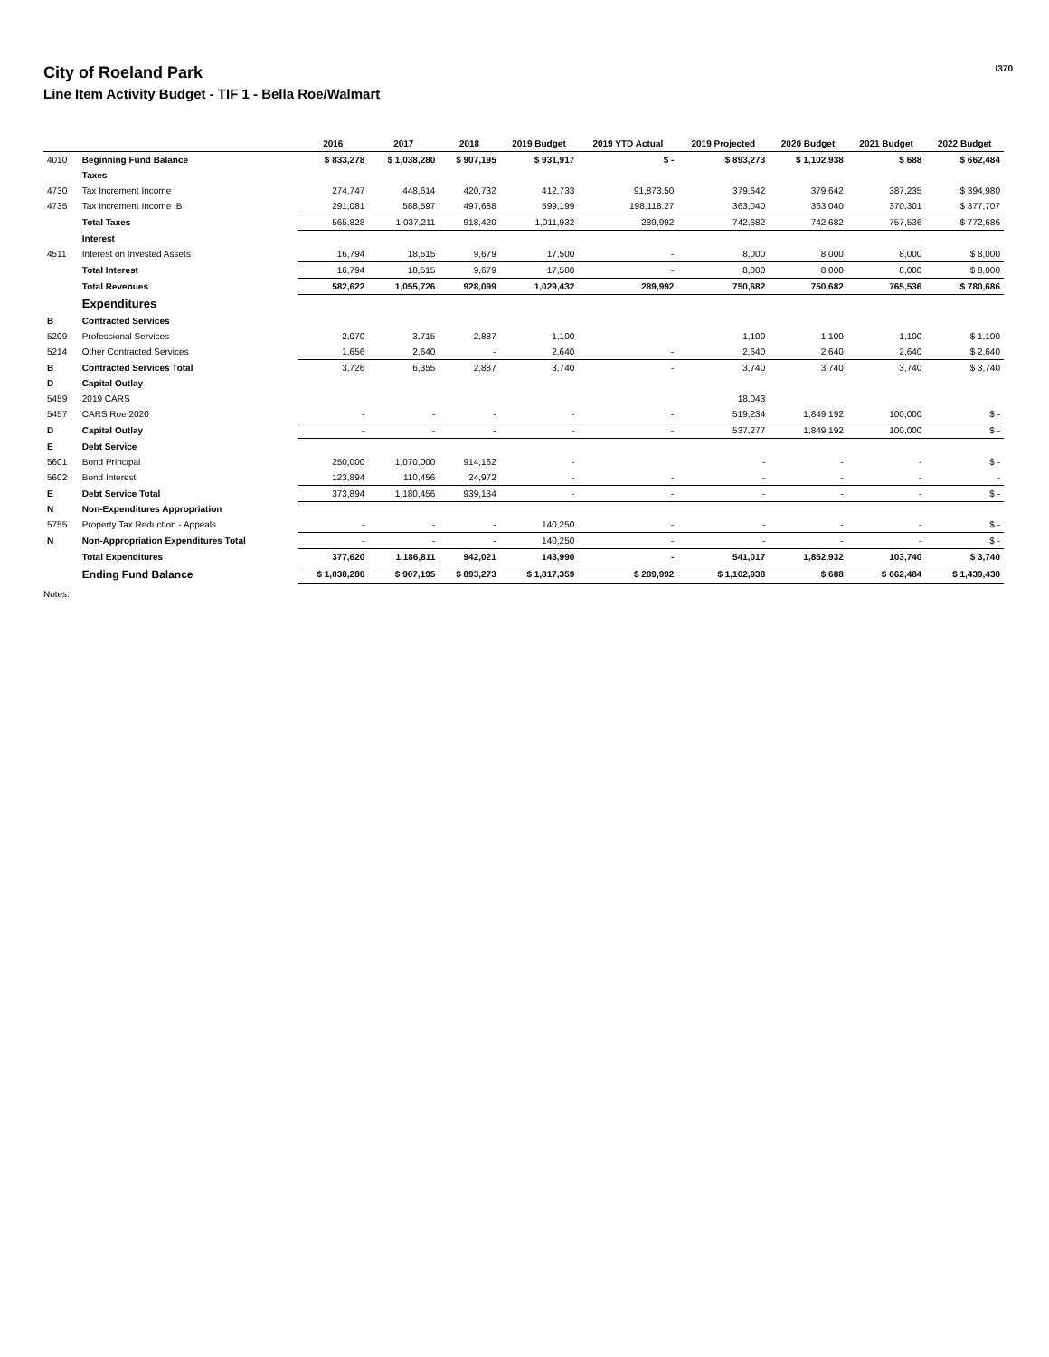City of Roeland Park
Line Item Activity Budget - TIF 1 - Bella Roe/Walmart
I370
| | | 2016 | 2017 | 2018 | 2019 Budget | 2019 YTD Actual | 2019 Projected | 2020 Budget | 2021 Budget | 2022 Budget |
| --- | --- | --- | --- | --- | --- | --- | --- | --- | --- | --- |
| 4010 | Beginning Fund Balance | $ 833,278 | $ 1,038,280 | $ 907,195 | $ 931,917 | $ - | $ 893,273 | $ 1,102,938 | $ 688 | $ 662,484 |
| | Taxes | | | | | | | | | |
| 4730 | Tax Increment Income | 274,747 | 448,614 | 420,732 | 412,733 | 91,873.50 | 379,642 | 379,642 | 387,235 | $ 394,980 |
| 4735 | Tax Increment Income IB | 291,081 | 588,597 | 497,688 | 599,199 | 198,118.27 | 363,040 | 363,040 | 370,301 | $ 377,707 |
| | Total Taxes | 565,828 | 1,037,211 | 918,420 | 1,011,932 | 289,992 | 742,682 | 742,682 | 757,536 | $ 772,686 |
| | Interest | | | | | | | | | |
| 4511 | Interest on Invested Assets | 16,794 | 18,515 | 9,679 | 17,500 | - | 8,000 | 8,000 | 8,000 | $ 8,000 |
| | Total Interest | 16,794 | 18,515 | 9,679 | 17,500 | - | 8,000 | 8,000 | 8,000 | $ 8,000 |
| | Total Revenues | 582,622 | 1,055,726 | 928,099 | 1,029,432 | 289,992 | 750,682 | 750,682 | 765,536 | $ 780,686 |
| | Expenditures | | | | | | | | | |
| B | Contracted Services | | | | | | | | | |
| 5209 | Professional Services | 2,070 | 3,715 | 2,887 | 1,100 | | 1,100 | 1,100 | 1,100 | $ 1,100 |
| 5214 | Other Contracted Services | 1,656 | 2,640 | - | 2,640 | - | 2,640 | 2,640 | 2,640 | $ 2,640 |
| B | Contracted Services Total | 3,726 | 6,355 | 2,887 | 3,740 | - | 3,740 | 3,740 | 3,740 | $ 3,740 |
| D | Capital Outlay | | | | | | | | | |
| 5459 | 2019 CARS | | | | | | 18,043 | | | |
| 5457 | CARS Roe 2020 | - | - | - | - | - | 519,234 | 1,849,192 | 100,000 | $ - |
| D | Capital Outlay | - | - | - | - | - | 537,277 | 1,849,192 | 100,000 | $ - |
| E | Debt Service | | | | | | | | | |
| 5601 | Bond Principal | 250,000 | 1,070,000 | 914,162 | - | | - | - | - | $ - |
| 5602 | Bond Interest | 123,894 | 110,456 | 24,972 | - | - | - | - | - | - |
| E | Debt Service Total | 373,894 | 1,180,456 | 939,134 | - | - | - | - | - | $ - |
| N | Non-Expenditures Appropriation | | | | | | | | | |
| 5755 | Property Tax Reduction - Appeals | - | - | - | 140,250 | - | - | - | - | $ - |
| N | Non-Appropriation Expenditures Total | - | - | - | 140,250 | - | - | - | - | $ - |
| | Total Expenditures | 377,620 | 1,186,811 | 942,021 | 143,990 | - | 541,017 | 1,852,932 | 103,740 | $ 3,740 |
| | Ending Fund Balance | $ 1,038,280 | $ 907,195 | $ 893,273 | $ 1,817,359 | $ 289,992 | $ 1,102,938 | $ 688 | $ 662,484 | $ 1,439,430 |
Notes: